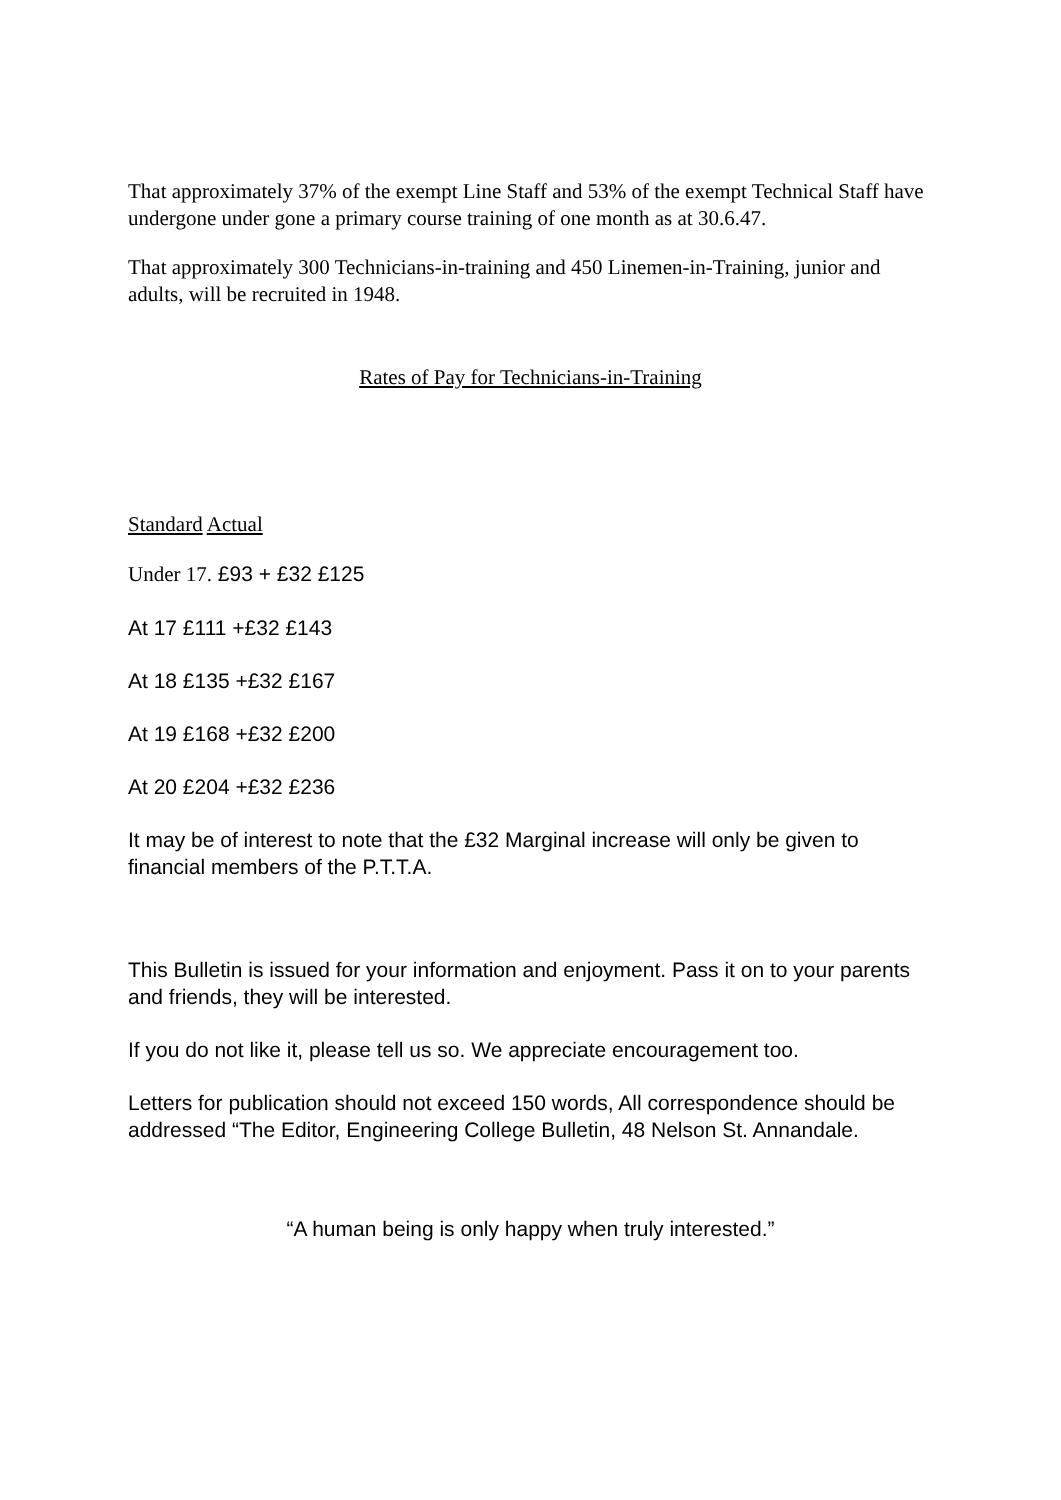That approximately 37% of the exempt Line Staff and 53% of the exempt Technical Staff have undergone under gone a primary course training of one month as at 30.6.47.
That approximately 300 Technicians-in-training and 450 Linemen-in-Training, junior and adults, will be recruited in 1948.
Rates of Pay for Technicians-in-Training
Standard Actual
Under 17. £93 + £32 £125
At 17 £111 +£32 £143
At 18 £135 +£32 £167
At 19 £168 +£32 £200
At 20 £204 +£32 £236
It may be of interest to note that the £32 Marginal increase will only be given to financial members of the P.T.T.A.
This Bulletin is issued for your information and enjoyment. Pass it on to your parents and friends, they will be interested.
If you do not like it, please tell us so. We appreciate encouragement too.
Letters for publication should not exceed 150 words, All correspondence should be addressed “The Editor, Engineering College Bulletin, 48 Nelson St. Annandale.
“A human being is only happy when truly interested.”